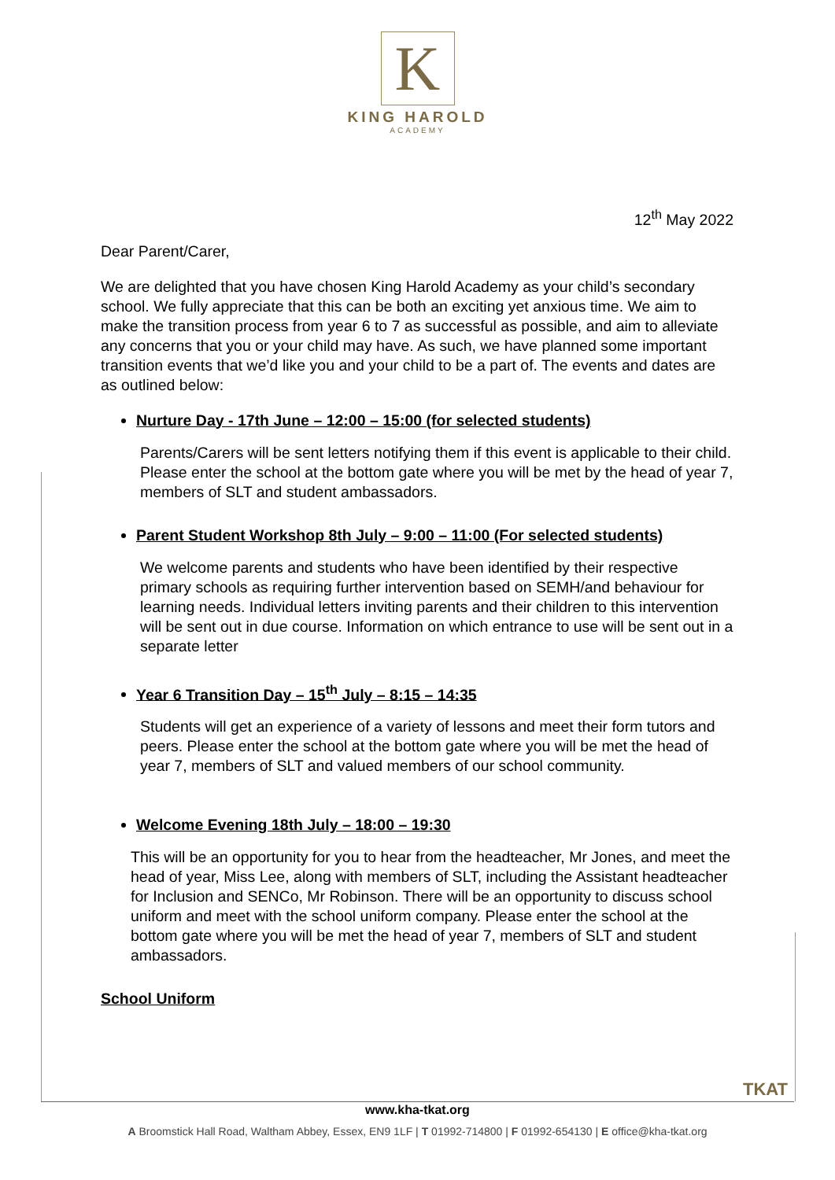K
KING HAROLD
ACADEMY
12<sup>th</sup> May 2022
Dear Parent/Carer,
We are delighted that you have chosen King Harold Academy as your child’s secondary school. We fully appreciate that this can be both an exciting yet anxious time. We aim to make the transition process from year 6 to 7 as successful as possible, and aim to alleviate any concerns that you or your child may have. As such, we have planned some important transition events that we’d like you and your child to be a part of. The events and dates are as outlined below:
Nurture Day - 17th June – 12:00 – 15:00 (for selected students)
Parents/Carers will be sent letters notifying them if this event is applicable to their child. Please enter the school at the bottom gate where you will be met by the head of year 7, members of SLT and student ambassadors.
Parent Student Workshop 8th July – 9:00 – 11:00 (For selected students)
We welcome parents and students who have been identified by their respective primary schools as requiring further intervention based on SEMH/and behaviour for learning needs. Individual letters inviting parents and their children to this intervention will be sent out in due course. Information on which entrance to use will be sent out in a separate letter
Year 6 Transition Day – 15<sup>th</sup> July – 8:15 – 14:35
Students will get an experience of a variety of lessons and meet their form tutors and peers. Please enter the school at the bottom gate where you will be met the head of year 7, members of SLT and valued members of our school community.
Welcome Evening 18th July – 18:00 – 19:30
This will be an opportunity for you to hear from the headteacher, Mr Jones, and meet the head of year, Miss Lee, along with members of SLT, including the Assistant headteacher for Inclusion and SENCo, Mr Robinson. There will be an opportunity to discuss school uniform and meet with the school uniform company. Please enter the school at the bottom gate where you will be met the head of year 7, members of SLT and student ambassadors.
School Uniform
TKAT
www.kha-tkat.org
A Broomstick Hall Road, Waltham Abbey, Essex, EN9 1LF | T 01992-714800 | F 01992-654130 | E office@kha-tkat.org